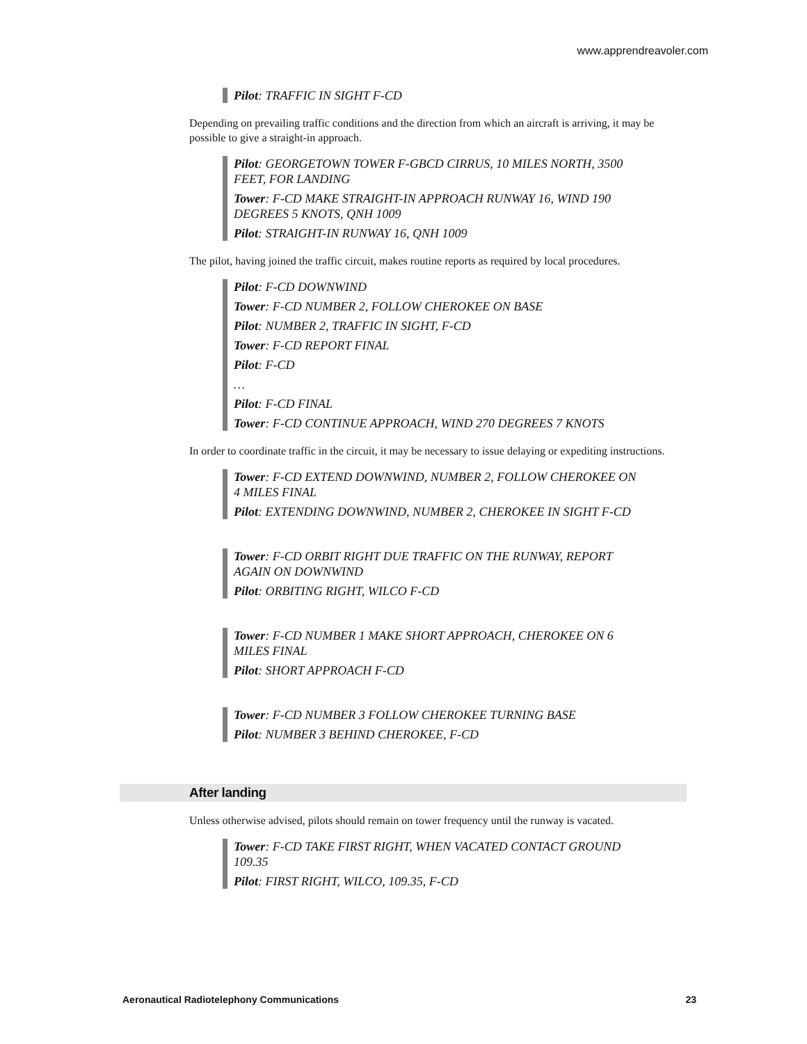www.apprendreavoler.com
Pilot: TRAFFIC IN SIGHT F-CD
Depending on prevailing traffic conditions and the direction from which an aircraft is arriving, it may be possible to give a straight-in approach.
Pilot: GEORGETOWN TOWER F-GBCD CIRRUS, 10 MILES NORTH, 3500 FEET, FOR LANDING
Tower: F-CD MAKE STRAIGHT-IN APPROACH RUNWAY 16, WIND 190 DEGREES 5 KNOTS, QNH 1009
Pilot: STRAIGHT-IN RUNWAY 16, QNH 1009
The pilot, having joined the traffic circuit, makes routine reports as required by local procedures.
Pilot: F-CD DOWNWIND
Tower: F-CD NUMBER 2, FOLLOW CHEROKEE ON BASE
Pilot: NUMBER 2, TRAFFIC IN SIGHT, F-CD
Tower: F-CD REPORT FINAL
Pilot: F-CD
…
Pilot: F-CD FINAL
Tower: F-CD CONTINUE APPROACH, WIND 270 DEGREES 7 KNOTS
In order to coordinate traffic in the circuit, it may be necessary to issue delaying or expediting instructions.
Tower: F-CD EXTEND DOWNWIND, NUMBER 2, FOLLOW CHEROKEE ON 4 MILES FINAL
Pilot: EXTENDING DOWNWIND, NUMBER 2, CHEROKEE IN SIGHT F-CD
Tower: F-CD ORBIT RIGHT DUE TRAFFIC ON THE RUNWAY, REPORT AGAIN ON DOWNWIND
Pilot: ORBITING RIGHT, WILCO F-CD
Tower: F-CD NUMBER 1 MAKE SHORT APPROACH, CHEROKEE ON 6 MILES FINAL
Pilot: SHORT APPROACH F-CD
Tower: F-CD NUMBER 3 FOLLOW CHEROKEE TURNING BASE
Pilot: NUMBER 3 BEHIND CHEROKEE, F-CD
After landing
Unless otherwise advised, pilots should remain on tower frequency until the runway is vacated.
Tower: F-CD TAKE FIRST RIGHT, WHEN VACATED CONTACT GROUND 109.35
Pilot: FIRST RIGHT, WILCO, 109.35, F-CD
Aeronautical Radiotelephony Communications 23